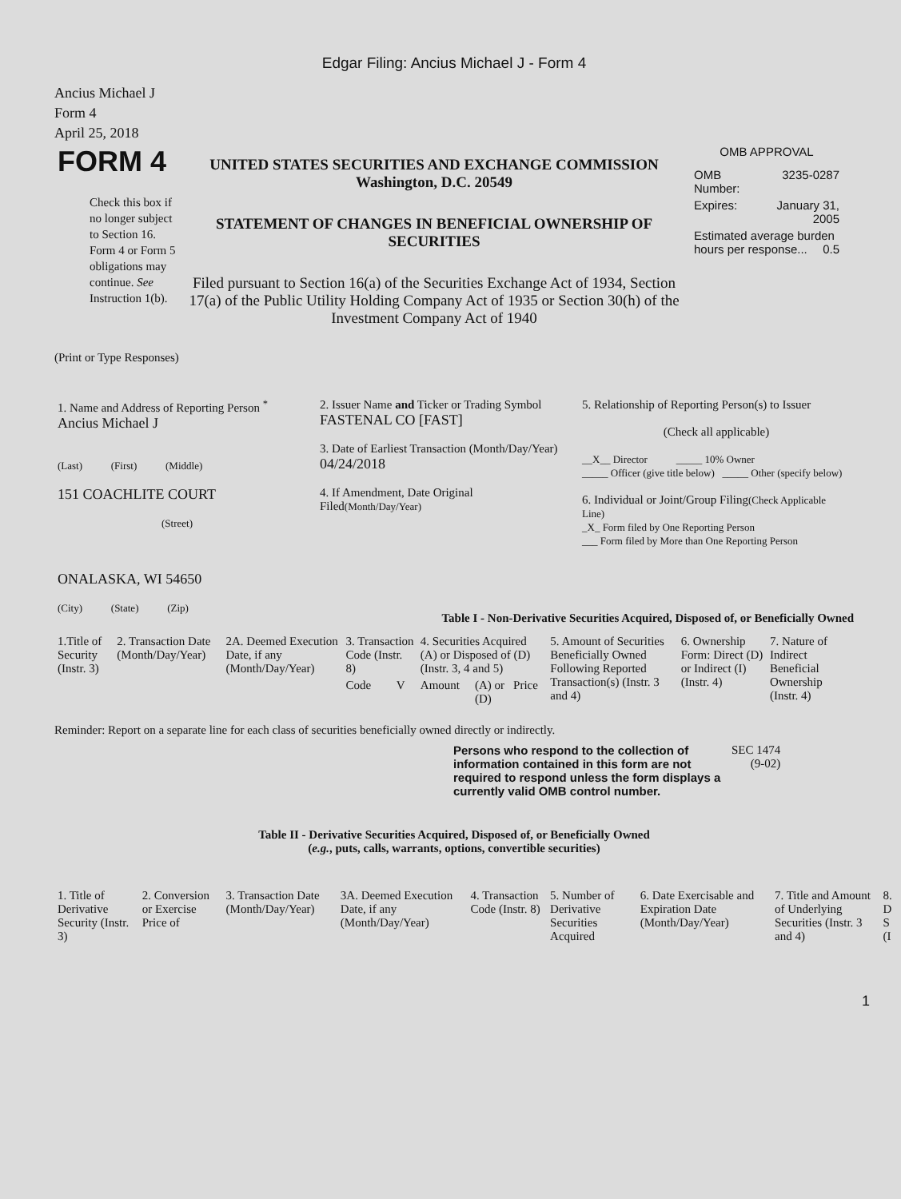Edgar Filing: Ancius Michael J - Form 4
Ancius Michael J
Form 4
April 25, 2018
| FORM 4 Check this box if no longer subject to Section 16. Form 4 or Form 5 obligations may continue. See Instruction 1(b). | UNITED STATES SECURITIES AND EXCHANGE COMMISSION Washington, D.C. 20549 STATEMENT OF CHANGES IN BENEFICIAL OWNERSHIP OF SECURITIES Filed pursuant to Section 16(a) of the Securities Exchange Act of 1934, Section 17(a) of the Public Utility Holding Company Act of 1935 or Section 30(h) of the Investment Company Act of 1940 | OMB APPROVAL / OMB Number: / 3235-0287 / / Expires: / January 31, 2005 / / Estimated average burden hours per response... 0.5 / / |
(Print or Type Responses)
| 1. Name and Address of Reporting Person <sup>*</sup> Ancius Michael J (Last) (First) (Middle) 151 COACHLITE COURT (Street) ONALASKA, WI 54650 (City) (State) (Zip) | 2. Issuer Name and Ticker or Trading Symbol FASTENAL CO [FAST] 3. Date of Earliest Transaction (Month/Day/Year) 04/24/2018 4. If Amendment, Date Original Filed (Month/Day/Year) | 5. Relationship of Reporting Person(s) to Issuer (Check all applicable) __X__ Director _____ 10% Owner _____ Officer (give title below) _____ Other (specify below) 6. Individual or Joint/Group Filing (Check Applicable Line) _X_ Form filed by One Reporting Person ___ Form filed by More than One Reporting Person |
Table I - Non-Derivative Securities Acquired, Disposed of, or Beneficially Owned
| 1.Title of Security (Instr. 3) | 2. Transaction Date (Month/Day/Year) | 2A. Deemed Execution Date, if any (Month/Day/Year) | 3. Transaction Code (Instr. 8) | | 4. Securities Acquired (A) or Disposed of (D) (Instr. 3, 4 and 5) | | | 5. Amount of Securities Beneficially Owned Following Reported Transaction(s) (Instr. 3 and 4) | 6. Ownership Form: Direct (D) or Indirect (I) (Instr. 4) | 7. Nature of Indirect Beneficial Ownership (Instr. 4) |
| | | | Code | V | Amount | (A) or (D) | Price | | | |
Reminder: Report on a separate line for each class of securities beneficially owned directly or indirectly.
| Persons who respond to the collection of information contained in this form are not required to respond unless the form displays a currently valid OMB control number. | SEC 1474 (9-02) |
Table II - Derivative Securities Acquired, Disposed of, or Beneficially Owned
(e.g., puts, calls, warrants, options, convertible securities)
| 1. Title of Derivative Security (Instr. 3) | 2. Conversion or Exercise Price of | 3. Transaction Date (Month/Day/Year) | 3A. Deemed Execution Date, if any (Month/Day/Year) | 4. Transaction Code (Instr. 8) | 5. Number of Derivative Securities Acquired | 6. Date Exercisable and Expiration Date (Month/Day/Year) | 7. Title and Amount of Underlying Securities (Instr. 3 and 4) | 8. D S (I |
1